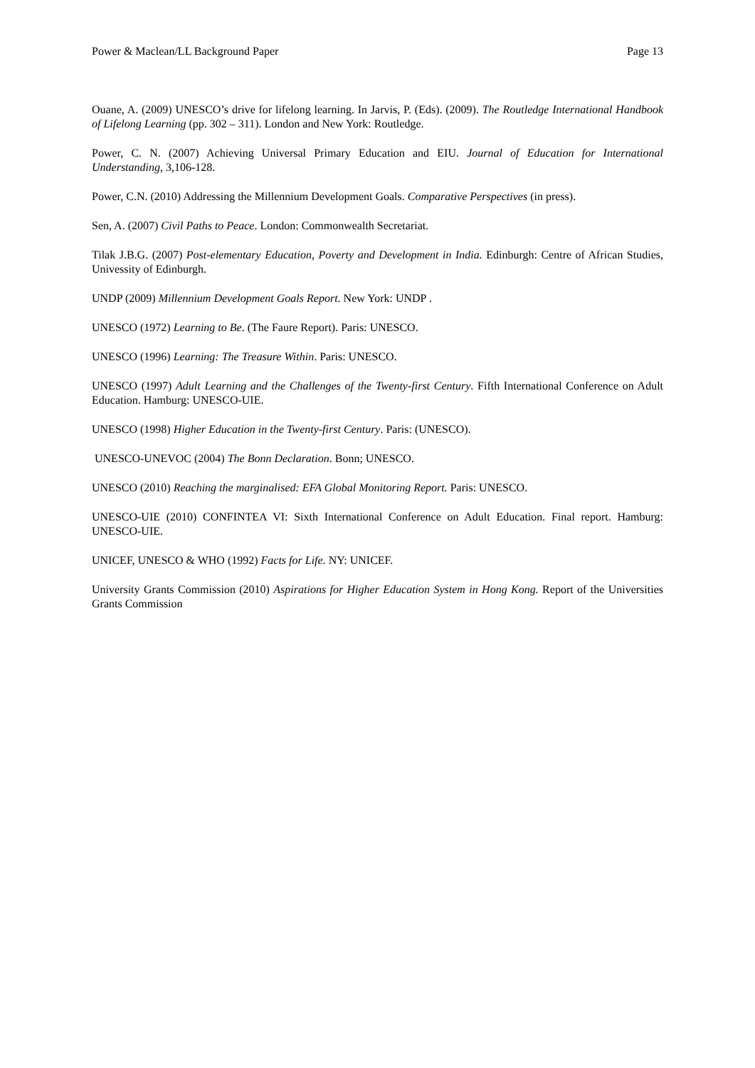Power & Maclean/LL Background Paper Page 13
Ouane, A. (2009) UNESCO’s drive for lifelong learning. In Jarvis, P. (Eds). (2009). The Routledge International Handbook of Lifelong Learning (pp. 302 – 311). London and New York: Routledge.
Power, C. N. (2007) Achieving Universal Primary Education and EIU. Journal of Education for International Understanding, 3,106-128.
Power, C.N. (2010) Addressing the Millennium Development Goals. Comparative Perspectives (in press).
Sen, A. (2007) Civil Paths to Peace. London: Commonwealth Secretariat.
Tilak J.B.G. (2007) Post-elementary Education, Poverty and Development in India. Edinburgh: Centre of African Studies, Univessity of Edinburgh.
UNDP (2009) Millennium Development Goals Report. New York: UNDP .
UNESCO (1972) Learning to Be. (The Faure Report). Paris: UNESCO.
UNESCO (1996) Learning: The Treasure Within. Paris: UNESCO.
UNESCO (1997) Adult Learning and the Challenges of the Twenty-first Century. Fifth International Conference on Adult Education. Hamburg: UNESCO-UIE.
UNESCO (1998) Higher Education in the Twenty-first Century. Paris: (UNESCO).
UNESCO-UNEVOC (2004) The Bonn Declaration. Bonn; UNESCO.
UNESCO (2010) Reaching the marginalised: EFA Global Monitoring Report. Paris: UNESCO.
UNESCO-UIE (2010) CONFINTEA VI: Sixth International Conference on Adult Education. Final report. Hamburg: UNESCO-UIE.
UNICEF, UNESCO & WHO (1992) Facts for Life. NY: UNICEF.
University Grants Commission (2010) Aspirations for Higher Education System in Hong Kong. Report of the Universities Grants Commission